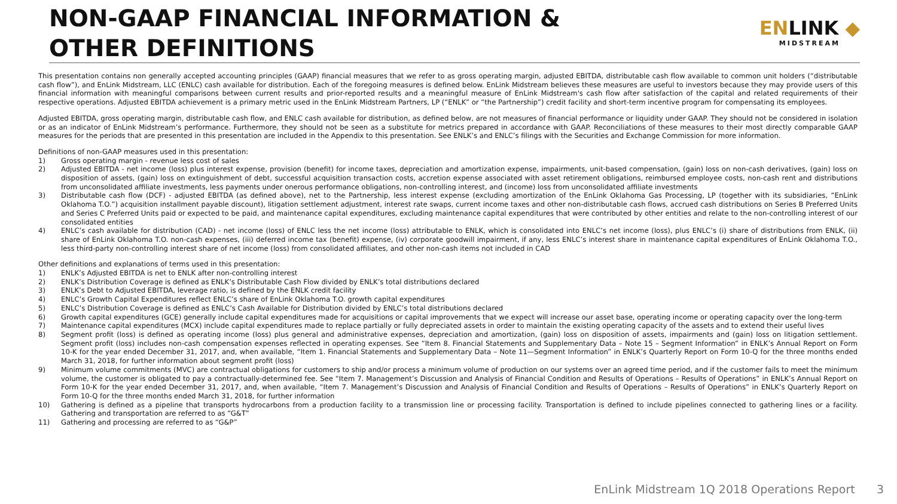NON-GAAP FINANCIAL INFORMATION &
OTHER DEFINITIONS
ENLINK ◆
MIDSTREAM
This presentation contains non generally accepted accounting principles (GAAP) financial measures that we refer to as gross operating margin, adjusted EBITDA, distributable cash flow available to common unit holders (“distributable cash flow”), and EnLink Midstream, LLC (ENLC) cash available for distribution. Each of the foregoing measures is defined below. EnLink Midstream believes these measures are useful to investors because they may provide users of this financial information with meaningful comparisons between current results and prior-reported results and a meaningful measure of EnLink Midstream's cash flow after satisfaction of the capital and related requirements of their respective operations. Adjusted EBITDA achievement is a primary metric used in the EnLink Midstream Partners, LP (“ENLK” or “the Partnership”) credit facility and short-term incentive program for compensating its employees.
Adjusted EBITDA, gross operating margin, distributable cash flow, and ENLC cash available for distribution, as defined below, are not measures of financial performance or liquidity under GAAP. They should not be considered in isolation or as an indicator of EnLink Midstream’s performance. Furthermore, they should not be seen as a substitute for metrics prepared in accordance with GAAP. Reconciliations of these measures to their most directly comparable GAAP measures for the periods that are presented in this presentation are included in the Appendix to this presentation. See ENLK’s and ENLC’s filings with the Securities and Exchange Commission for more information.
Definitions of non-GAAP measures used in this presentation:
1) Gross operating margin - revenue less cost of sales
2) Adjusted EBITDA - net income (loss) plus interest expense, provision (benefit) for income taxes, depreciation and amortization expense, impairments, unit-based compensation, (gain) loss on non-cash derivatives, (gain) loss on disposition of assets, (gain) loss on extinguishment of debt, successful acquisition transaction costs, accretion expense associated with asset retirement obligations, reimbursed employee costs, non-cash rent and distributions from unconsolidated affiliate investments, less payments under onerous performance obligations, non-controlling interest, and (income) loss from unconsolidated affiliate investments
3) Distributable cash flow (DCF) - adjusted EBITDA (as defined above), net to the Partnership, less interest expense (excluding amortization of the EnLink Oklahoma Gas Processing, LP (together with its subsidiaries, “EnLink Oklahoma T.O.”) acquisition installment payable discount), litigation settlement adjustment, interest rate swaps, current income taxes and other non-distributable cash flows, accrued cash distributions on Series B Preferred Units and Series C Preferred Units paid or expected to be paid, and maintenance capital expenditures, excluding maintenance capital expenditures that were contributed by other entities and relate to the non-controlling interest of our consolidated entities
4) ENLC’s cash available for distribution (CAD) - net income (loss) of ENLC less the net income (loss) attributable to ENLK, which is consolidated into ENLC’s net income (loss), plus ENLC’s (i) share of distributions from ENLK, (ii) share of EnLink Oklahoma T.O. non-cash expenses, (iii) deferred income tax (benefit) expense, (iv) corporate goodwill impairment, if any, less ENLC’s interest share in maintenance capital expenditures of EnLink Oklahoma T.O., less third-party non-controlling interest share of net income (loss) from consolidated affiliates, and other non-cash items not included in CAD
Other definitions and explanations of terms used in this presentation:
1) ENLK’s Adjusted EBITDA is net to ENLK after non-controlling interest
2) ENLK’s Distribution Coverage is defined as ENLK’s Distributable Cash Flow divided by ENLK’s total distributions declared
3) ENLK’s Debt to Adjusted EBITDA, leverage ratio, is defined by the ENLK credit facility
4) ENLC’s Growth Capital Expenditures reflect ENLC’s share of EnLink Oklahoma T.O. growth capital expenditures
5) ENLC’s Distribution Coverage is defined as ENLC’s Cash Available for Distribution divided by ENLC’s total distributions declared
6) Growth capital expenditures (GCE) generally include capital expenditures made for acquisitions or capital improvements that we expect will increase our asset base, operating income or operating capacity over the long-term
7) Maintenance capital expenditures (MCX) include capital expenditures made to replace partially or fully depreciated assets in order to maintain the existing operating capacity of the assets and to extend their useful lives
8) Segment profit (loss) is defined as operating income (loss) plus general and administrative expenses, depreciation and amortization, (gain) loss on disposition of assets, impairments and (gain) loss on litigation settlement. Segment profit (loss) includes non-cash compensation expenses reflected in operating expenses. See “Item 8. Financial Statements and Supplementary Data – Note 15 – Segment Information” in ENLK’s Annual Report on Form 10-K for the year ended December 31, 2017, and, when available, “Item 1. Financial Statements and Supplementary Data – Note 11—Segment Information” in ENLK’s Quarterly Report on Form 10-Q for the three months ended March 31, 2018, for further information about segment profit (loss)
9) Minimum volume commitments (MVC) are contractual obligations for customers to ship and/or process a minimum volume of production on our systems over an agreed time period, and if the customer fails to meet the minimum volume, the customer is obligated to pay a contractually-determined fee. See “Item 7. Management’s Discussion and Analysis of Financial Condition and Results of Operations – Results of Operations” in ENLK’s Annual Report on Form 10-K for the year ended December 31, 2017, and, when available, “Item 7. Management’s Discussion and Analysis of Financial Condition and Results of Operations – Results of Operations” in ENLK’s Quarterly Report on Form 10-Q for the three months ended March 31, 2018, for further information
10) Gathering is defined as a pipeline that transports hydrocarbons from a production facility to a transmission line or processing facility. Transportation is defined to include pipelines connected to gathering lines or a facility. Gathering and transportation are referred to as “G&T”
11) Gathering and processing are referred to as “G&P”
EnLink Midstream 1Q 2018 Operations Report 3